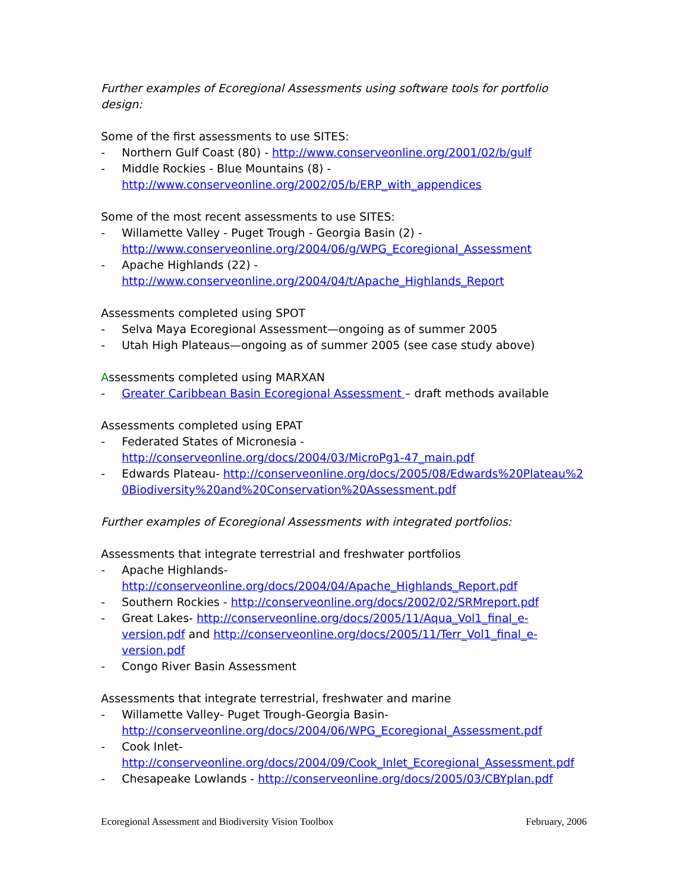Further examples of Ecoregional Assessments using software tools for portfolio design:
Some of the first assessments to use SITES:
- Northern Gulf Coast (80) - http://www.conserveonline.org/2001/02/b/gulf
- Middle Rockies - Blue Mountains (8) - http://www.conserveonline.org/2002/05/b/ERP_with_appendices
Some of the most recent assessments to use SITES:
- Willamette Valley - Puget Trough - Georgia Basin (2) - http://www.conserveonline.org/2004/06/g/WPG_Ecoregional_Assessment
- Apache Highlands (22) - http://www.conserveonline.org/2004/04/t/Apache_Highlands_Report
Assessments completed using SPOT
- Selva Maya Ecoregional Assessment—ongoing as of summer 2005
- Utah High Plateaus—ongoing as of summer 2005 (see case study above)
Assessments completed using MARXAN
- Greater Caribbean Basin Ecoregional Assessment – draft methods available
Assessments completed using EPAT
- Federated States of Micronesia - http://conserveonline.org/docs/2004/03/MicroPg1-47_main.pdf
- Edwards Plateau- http://conserveonline.org/docs/2005/08/Edwards%20Plateau%20Biodiversity%20and%20Conservation%20Assessment.pdf
Further examples of Ecoregional Assessments with integrated portfolios:
Assessments that integrate terrestrial and freshwater portfolios
- Apache Highlands- http://conserveonline.org/docs/2004/04/Apache_Highlands_Report.pdf
- Southern Rockies - http://conserveonline.org/docs/2002/02/SRMreport.pdf
- Great Lakes- http://conserveonline.org/docs/2005/11/Aqua_Vol1_final_e-version.pdf and http://conserveonline.org/docs/2005/11/Terr_Vol1_final_e-version.pdf
- Congo River Basin Assessment
Assessments that integrate terrestrial, freshwater and marine
- Willamette Valley- Puget Trough-Georgia Basin- http://conserveonline.org/docs/2004/06/WPG_Ecoregional_Assessment.pdf
- Cook Inlet- http://conserveonline.org/docs/2004/09/Cook_Inlet_Ecoregional_Assessment.pdf
- Chesapeake Lowlands - http://conserveonline.org/docs/2005/03/CBYplan.pdf
Ecoregional Assessment and Biodiversity Vision Toolbox February, 2006